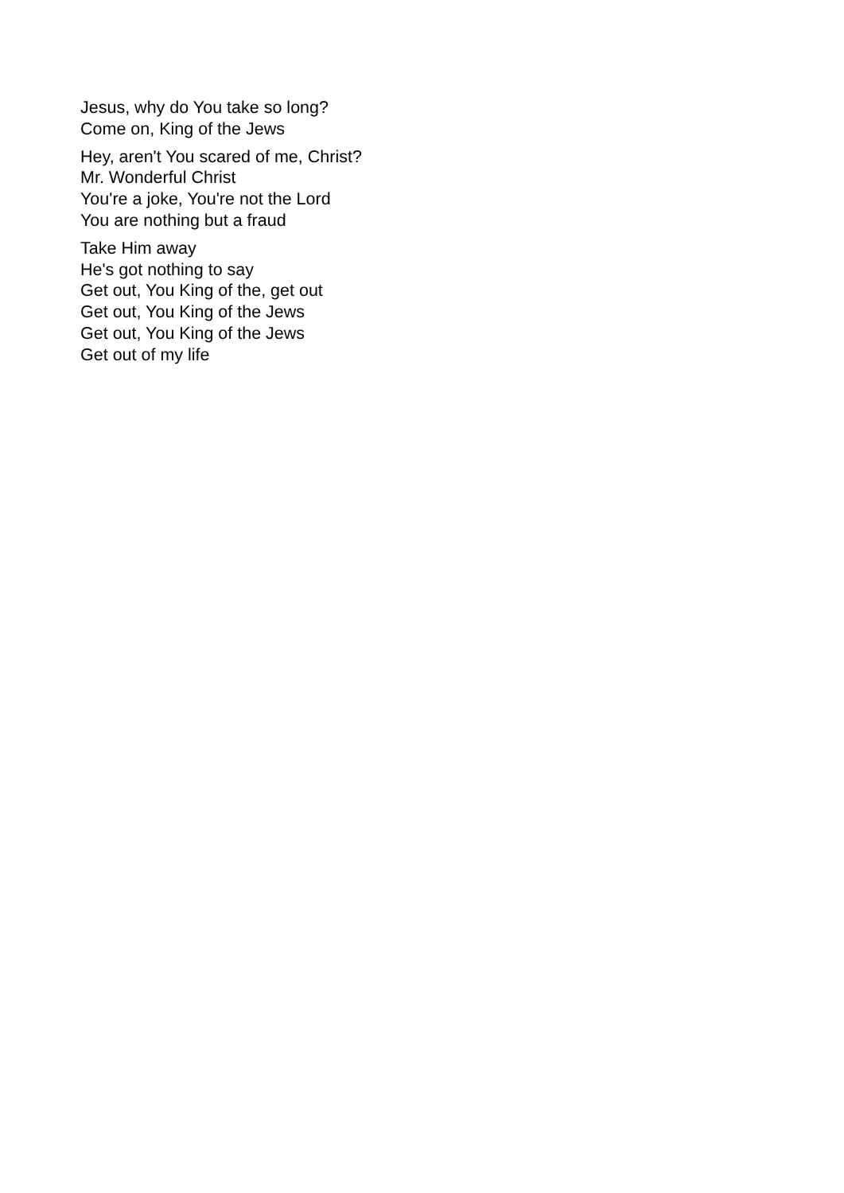Jesus, why do You take so long?
Come on, King of the Jews
Hey, aren't You scared of me, Christ?
Mr. Wonderful Christ
You're a joke, You're not the Lord
You are nothing but a fraud
Take Him away
He's got nothing to say
Get out, You King of the, get out
Get out, You King of the Jews
Get out, You King of the Jews
Get out of my life